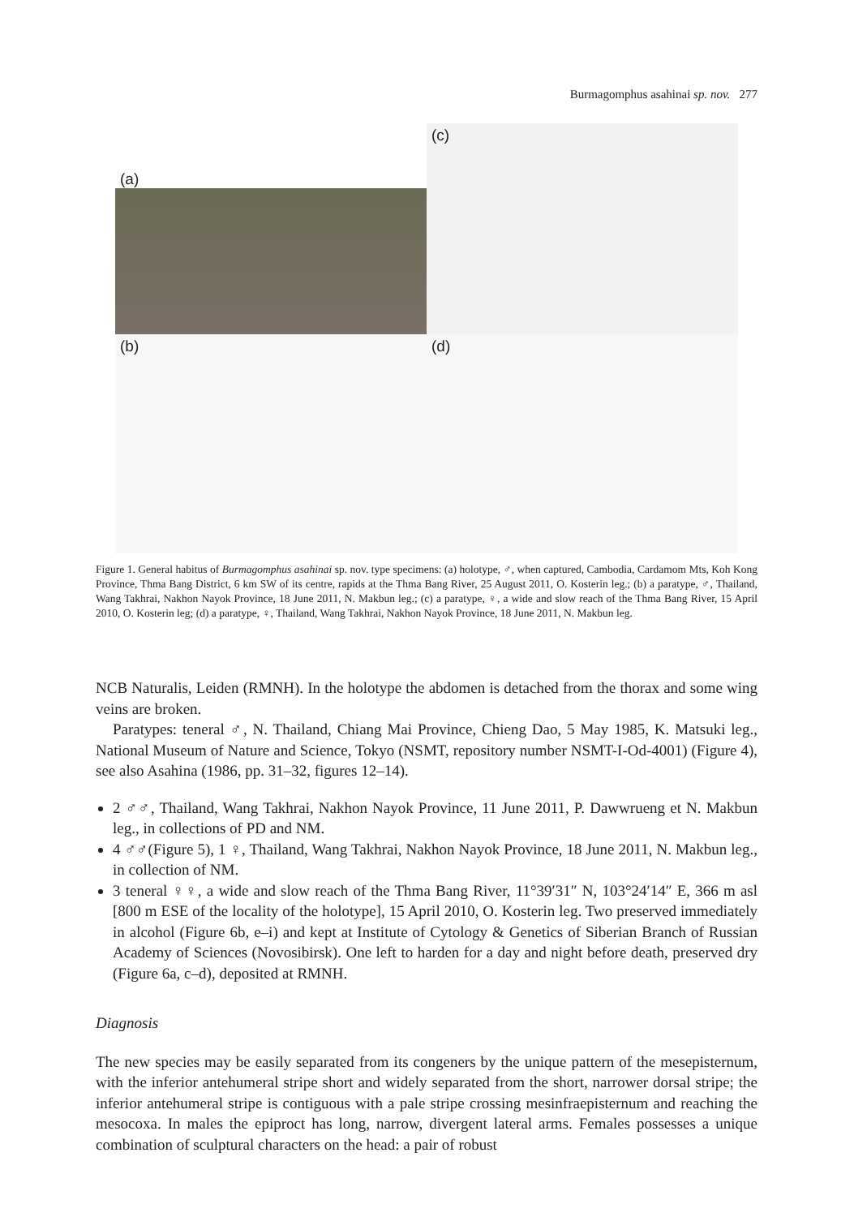Burmagomphus asahinai sp. nov. 277
(a)
(c)
(b)
(d)
Figure 1. General habitus of Burmagomphus asahinai sp. nov. type specimens: (a) holotype, ♂, when captured, Cambodia, Cardamom Mts, Koh Kong Province, Thma Bang District, 6 km SW of its centre, rapids at the Thma Bang River, 25 August 2011, O. Kosterin leg.; (b) a paratype, ♂, Thailand, Wang Takhrai, Nakhon Nayok Province, 18 June 2011, N. Makbun leg.; (c) a paratype, ♀, a wide and slow reach of the Thma Bang River, 15 April 2010, O. Kosterin leg; (d) a paratype, ♀, Thailand, Wang Takhrai, Nakhon Nayok Province, 18 June 2011, N. Makbun leg.
NCB Naturalis, Leiden (RMNH). In the holotype the abdomen is detached from the thorax and some wing veins are broken.
Paratypes: teneral ♂, N. Thailand, Chiang Mai Province, Chieng Dao, 5 May 1985, K. Matsuki leg., National Museum of Nature and Science, Tokyo (NSMT, repository number NSMT-I-Od-4001) (Figure 4), see also Asahina (1986, pp. 31–32, figures 12–14).
2 ♂♂, Thailand, Wang Takhrai, Nakhon Nayok Province, 11 June 2011, P. Dawwrueng et N. Makbun leg., in collections of PD and NM.
4 ♂♂(Figure 5), 1 ♀, Thailand, Wang Takhrai, Nakhon Nayok Province, 18 June 2011, N. Makbun leg., in collection of NM.
3 teneral ♀♀, a wide and slow reach of the Thma Bang River, 11°39′31″ N, 103°24′14″ E, 366 m asl [800 m ESE of the locality of the holotype], 15 April 2010, O. Kosterin leg. Two preserved immediately in alcohol (Figure 6b, e–i) and kept at Institute of Cytology & Genetics of Siberian Branch of Russian Academy of Sciences (Novosibirsk). One left to harden for a day and night before death, preserved dry (Figure 6a, c–d), deposited at RMNH.
Diagnosis
The new species may be easily separated from its congeners by the unique pattern of the mesepisternum, with the inferior antehumeral stripe short and widely separated from the short, narrower dorsal stripe; the inferior antehumeral stripe is contiguous with a pale stripe crossing mesinfraepisternum and reaching the mesocoxa. In males the epiproct has long, narrow, divergent lateral arms. Females possesses a unique combination of sculptural characters on the head: a pair of robust